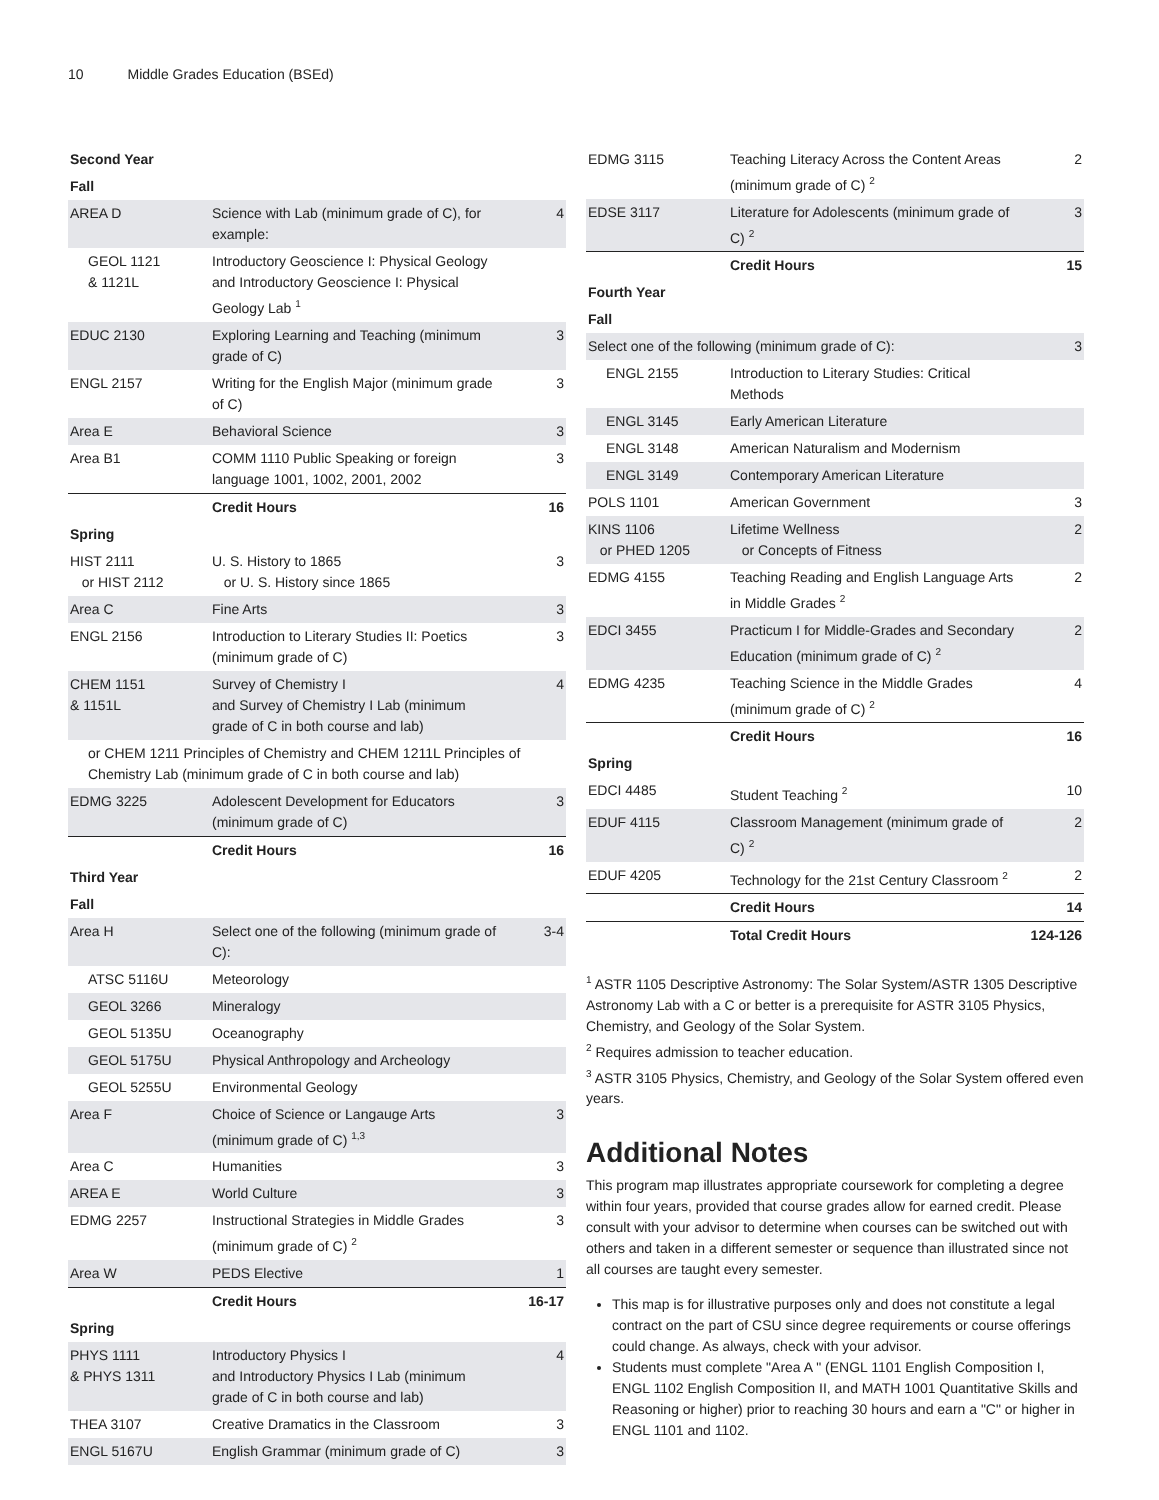10 Middle Grades Education (BSEd)
| Second Year | | |
| Fall | | |
| AREA D | Science with Lab (minimum grade of C), for example: | 4 |
| GEOL 1121 & 1121L | Introductory Geoscience I: Physical Geology and Introductory Geoscience I: Physical Geology Lab <sup>1</sup> | |
| EDUC 2130 | Exploring Learning and Teaching (minimum grade of C) | 3 |
| ENGL 2157 | Writing for the English Major (minimum grade of C) | 3 |
| Area E | Behavioral Science | 3 |
| Area B1 | COMM 1110 Public Speaking or foreign language 1001, 1002, 2001, 2002 | 3 |
| | Credit Hours | 16 |
| Spring | | |
| HIST 2111 or HIST 2112 | U. S. History to 1865 or U. S. History since 1865 | 3 |
| Area C | Fine Arts | 3 |
| ENGL 2156 | Introduction to Literary Studies II: Poetics (minimum grade of C) | 3 |
| CHEM 1151 & 1151L | Survey of Chemistry I and Survey of Chemistry I Lab (minimum grade of C in both course and lab) | 4 |
| or CHEM 1211 Principles of Chemistry and CHEM 1211L Principles of Chemistry Lab (minimum grade of C in both course and lab) | | |
| EDMG 3225 | Adolescent Development for Educators (minimum grade of C) | 3 |
| | Credit Hours | 16 |
| Third Year | | |
| Fall | | |
| Area H | Select one of the following (minimum grade of C): | 3-4 |
| ATSC 5116U | Meteorology | |
| GEOL 3266 | Mineralogy | |
| GEOL 5135U | Oceanography | |
| GEOL 5175U | Physical Anthropology and Archeology | |
| GEOL 5255U | Environmental Geology | |
| Area F | Choice of Science or Langauge Arts (minimum grade of C) <sup>1,3</sup> | 3 |
| Area C | Humanities | 3 |
| AREA E | World Culture | 3 |
| EDMG 2257 | Instructional Strategies in Middle Grades (minimum grade of C) <sup>2</sup> | 3 |
| Area W | PEDS Elective | 1 |
| | Credit Hours | 16-17 |
| Spring | | |
| PHYS 1111 & PHYS 1311 | Introductory Physics I and Introductory Physics I Lab (minimum grade of C in both course and lab) | 4 |
| THEA 3107 | Creative Dramatics in the Classroom | 3 |
| ENGL 5167U | English Grammar (minimum grade of C) | 3 |
| EDMG 3115 | Teaching Literacy Across the Content Areas (minimum grade of C) <sup>2</sup> | 2 |
| EDSE 3117 | Literature for Adolescents (minimum grade of C) <sup>2</sup> | 3 |
| | Credit Hours | 15 |
| Fourth Year | | |
| Fall | | |
| Select one of the following (minimum grade of C): | | 3 |
| ENGL 2155 | Introduction to Literary Studies: Critical Methods | |
| ENGL 3145 | Early American Literature | |
| ENGL 3148 | American Naturalism and Modernism | |
| ENGL 3149 | Contemporary American Literature | |
| POLS 1101 | American Government | 3 |
| KINS 1106 or PHED 1205 | Lifetime Wellness or Concepts of Fitness | 2 |
| EDMG 4155 | Teaching Reading and English Language Arts in Middle Grades <sup>2</sup> | 2 |
| EDCI 3455 | Practicum I for Middle-Grades and Secondary Education (minimum grade of C) <sup>2</sup> | 2 |
| EDMG 4235 | Teaching Science in the Middle Grades (minimum grade of C) <sup>2</sup> | 4 |
| | Credit Hours | 16 |
| Spring | | |
| EDCI 4485 | Student Teaching <sup>2</sup> | 10 |
| EDUF 4115 | Classroom Management (minimum grade of C) <sup>2</sup> | 2 |
| EDUF 4205 | Technology for the 21st Century Classroom <sup>2</sup> | 2 |
| | Credit Hours | 14 |
| | Total Credit Hours | 124-126 |
<sup>1</sup> ASTR 1105 Descriptive Astronomy: The Solar System/ASTR 1305 Descriptive Astronomy Lab with a C or better is a prerequisite for ASTR 3105 Physics, Chemistry, and Geology of the Solar System.
<sup>2</sup> Requires admission to teacher education.
<sup>3</sup> ASTR 3105 Physics, Chemistry, and Geology of the Solar System offered even years.
Additional Notes
This program map illustrates appropriate coursework for completing a degree within four years, provided that course grades allow for earned credit. Please consult with your advisor to determine when courses can be switched out with others and taken in a different semester or sequence than illustrated since not all courses are taught every semester.
This map is for illustrative purposes only and does not constitute a legal contract on the part of CSU since degree requirements or course offerings could change. As always, check with your advisor.
Students must complete "Area A " (ENGL 1101 English Composition I, ENGL 1102 English Composition II, and MATH 1001 Quantitative Skills and Reasoning or higher) prior to reaching 30 hours and earn a "C" or higher in ENGL 1101 and 1102.